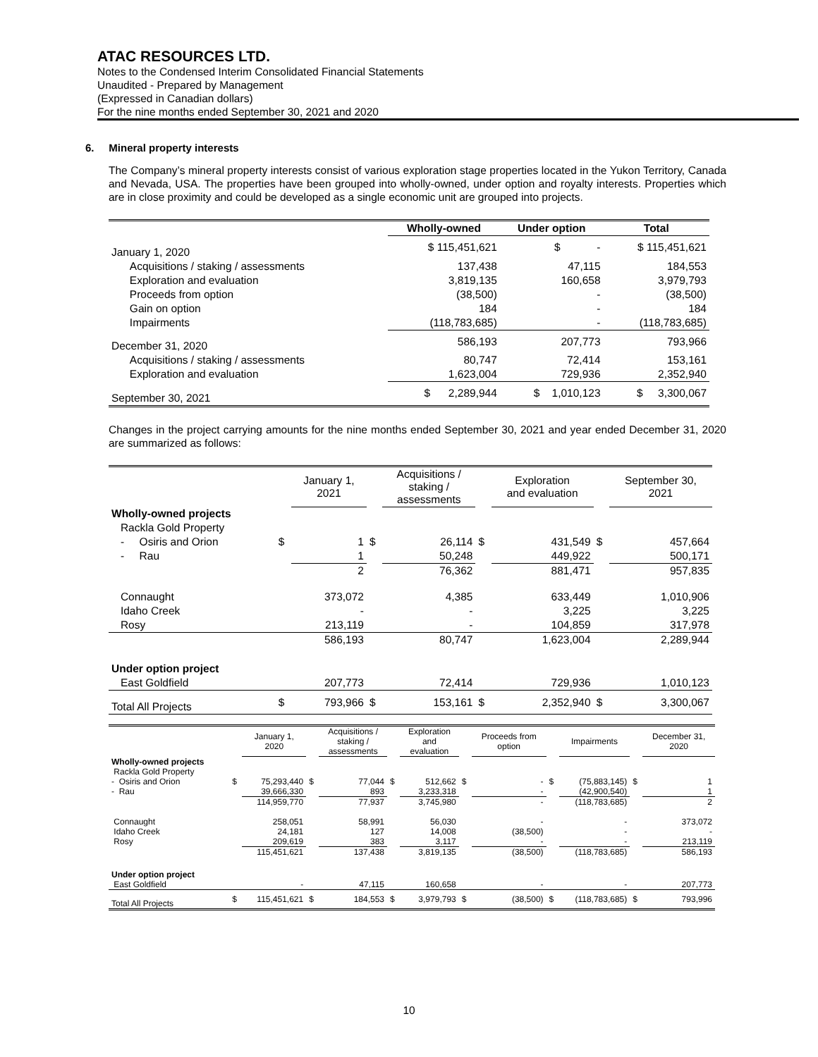ATAC RESOURCES LTD.
Notes to the Condensed Interim Consolidated Financial Statements
Unaudited - Prepared by Management
(Expressed in Canadian dollars)
For the nine months ended September 30, 2021 and 2020
6. Mineral property interests
The Company’s mineral property interests consist of various exploration stage properties located in the Yukon Territory, Canada and Nevada, USA. The properties have been grouped into wholly-owned, under option and royalty interests. Properties which are in close proximity and could be developed as a single economic unit are grouped into projects.
| | Wholly-owned | Under option | Total |
| --- | --- | --- | --- |
| January 1, 2020 | $ 115,451,621 | $ - | $ 115,451,621 |
| Acquisitions / staking / assessments | 137,438 | 47,115 | 184,553 |
| Exploration and evaluation | 3,819,135 | 160,658 | 3,979,793 |
| Proceeds from option | (38,500) | - | (38,500) |
| Gain on option | 184 | - | 184 |
| Impairments | (118,783,685) | - | (118,783,685) |
| December 31, 2020 | 586,193 | 207,773 | 793,966 |
| Acquisitions / staking / assessments | 80,747 | 72,414 | 153,161 |
| Exploration and evaluation | 1,623,004 | 729,936 | 2,352,940 |
| September 30, 2021 | $ 2,289,944 | $ 1,010,123 | $ 3,300,067 |
Changes in the project carrying amounts for the nine months ended September 30, 2021 and year ended December 31, 2020 are summarized as follows:
| | | January 1, 2021 | | Acquisitions / staking / assessments | | Exploration and evaluation | | September 30, 2021 |
| --- | --- | --- | --- | --- | --- | --- | --- | --- |
| Wholly-owned projects | | | | | | | | |
| Rackla Gold Property | | | | | | | | |
| - Osiris and Orion | $ | 1 | $ | 26,114 | $ | 431,549 | $ | 457,664 |
| - Rau | | 1 | | 50,248 | | 449,922 | | 500,171 |
| | | 2 | | 76,362 | | 881,471 | | 957,835 |
| Connaught | | 373,072 | | 4,385 | | 633,449 | | 1,010,906 |
| Idaho Creek | | - | | - | | 3,225 | | 3,225 |
| Rosy | | 213,119 | | - | | 104,859 | | 317,978 |
| | | 586,193 | | 80,747 | | 1,623,004 | | 2,289,944 |
| Under option project | | | | | | | | |
| East Goldfield | | 207,773 | | 72,414 | | 729,936 | | 1,010,123 |
| Total All Projects | $ | 793,966 | $ | 153,161 | $ | 2,352,940 | $ | 3,300,067 |
| | | January 1, 2020 | | Acquisitions / staking / assessments | | Exploration and evaluation | | Proceeds from option | | Impairments | | December 31, 2020 |
| --- | --- | --- | --- | --- | --- | --- | --- | --- | --- | --- | --- | --- |
| Wholly-owned projects | | | | | | | | | | | | |
| Rackla Gold Property | | | | | | | | | | | | |
| - Osiris and Orion | $ | 75,293,440 | $ | 77,044 | $ | 512,662 | $ | - | $ | (75,883,145) | $ | 1 |
| - Rau | | 39,666,330 | | 893 | | 3,233,318 | | - | | (42,900,540) | | 1 |
| | | 114,959,770 | | 77,937 | | 3,745,980 | | - | | (118,783,685) | | 2 |
| Connaught | | 258,051 | | 58,991 | | 56,030 | | - | | - | | 373,072 |
| Idaho Creek | | 24,181 | | 127 | | 14,008 | | (38,500) | | - | | - |
| Rosy | | 209,619 | | 383 | | 3,117 | | - | | - | | 213,119 |
| | | 115,451,621 | | 137,438 | | 3,819,135 | | (38,500) | | (118,783,685) | | 586,193 |
| Under option project | | | | | | | | | | | | |
| East Goldfield | | - | | 47,115 | | 160,658 | | - | | - | | 207,773 |
| Total All Projects | $ | 115,451,621 | $ | 184,553 | $ | 3,979,793 | $ | (38,500) | $ | (118,783,685) | $ | 793,996 |
10